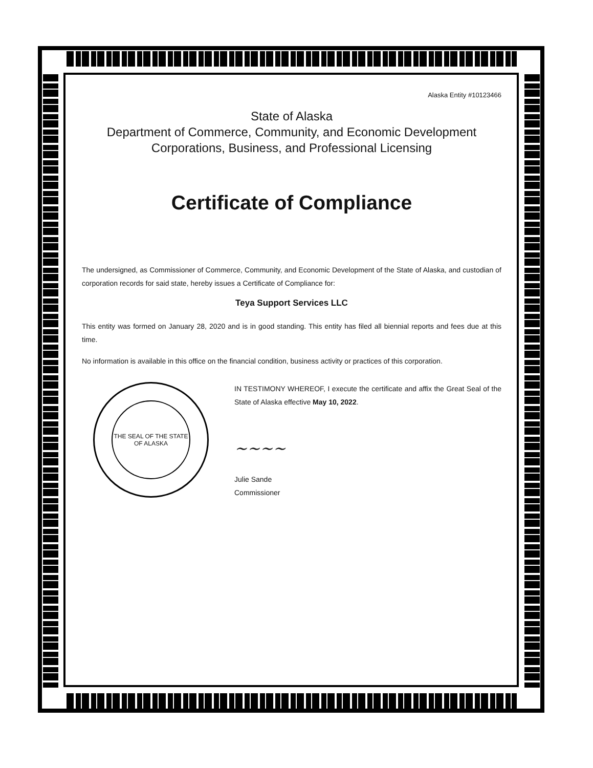Alaska Entity #10123466
State of Alaska
Department of Commerce, Community, and Economic Development
Corporations, Business, and Professional Licensing
Certificate of Compliance
The undersigned, as Commissioner of Commerce, Community, and Economic Development of the State of Alaska, and custodian of corporation records for said state, hereby issues a Certificate of Compliance for:
Teya Support Services LLC
This entity was formed on January 28, 2020 and is in good standing. This entity has filed all biennial reports and fees due at this time.
No information is available in this office on the financial condition, business activity or practices of this corporation.
THE SEAL OF THE STATE OF ALASKA
IN TESTIMONY WHEREOF, I execute the certificate and affix the Great Seal of the State of Alaska effective May 10, 2022.
~~~~
Julie Sande
Commissioner